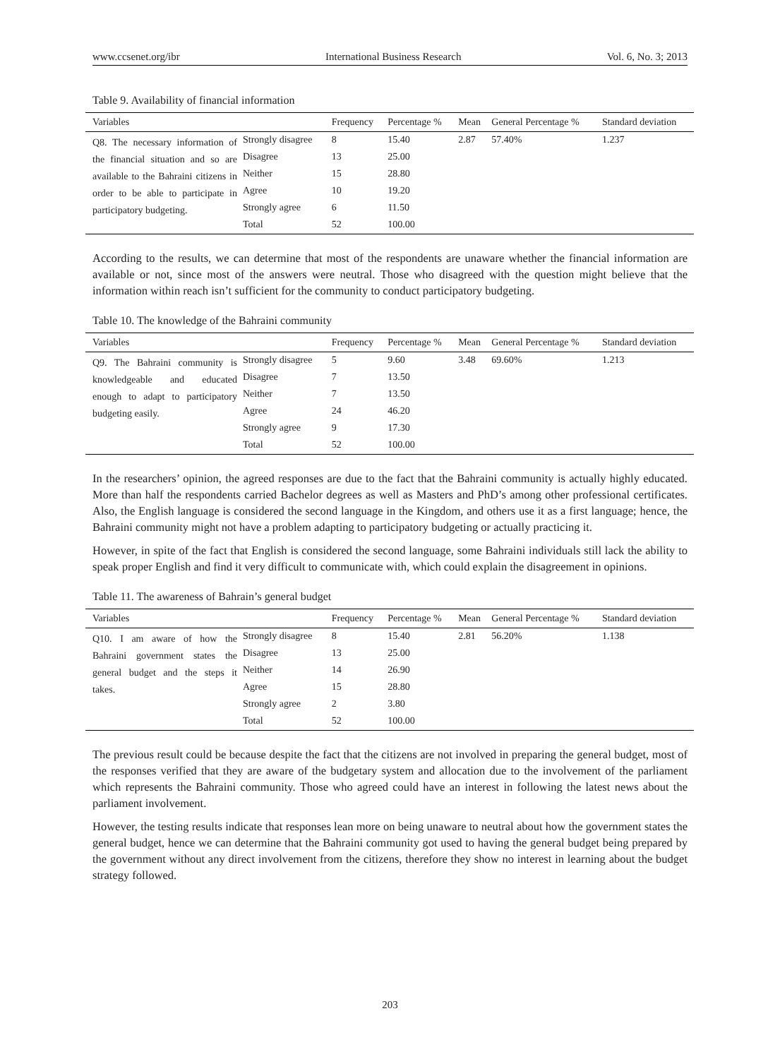www.ccsenet.org/ibr International Business Research Vol. 6, No. 3; 2013
Table 9. Availability of financial information
| Variables | | Frequency | Percentage % | Mean | General Percentage % | Standard deviation |
| --- | --- | --- | --- | --- | --- | --- |
| Q8. The necessary information of the financial situation and so are available to the Bahraini citizens in order to be able to participate in participatory budgeting. | Strongly disagree | 8 | 15.40 | 2.87 | 57.40% | 1.237 |
| | Disagree | 13 | 25.00 | | | |
| | Neither | 15 | 28.80 | | | |
| | Agree | 10 | 19.20 | | | |
| | Strongly agree | 6 | 11.50 | | | |
| | Total | 52 | 100.00 | | | |
According to the results, we can determine that most of the respondents are unaware whether the financial information are available or not, since most of the answers were neutral. Those who disagreed with the question might believe that the information within reach isn’t sufficient for the community to conduct participatory budgeting.
Table 10. The knowledge of the Bahraini community
| Variables | | Frequency | Percentage % | Mean | General Percentage % | Standard deviation |
| --- | --- | --- | --- | --- | --- | --- |
| Q9. The Bahraini community is knowledgeable and educated enough to adapt to participatory budgeting easily. | Strongly disagree | 5 | 9.60 | 3.48 | 69.60% | 1.213 |
| | Disagree | 7 | 13.50 | | | |
| | Neither | 7 | 13.50 | | | |
| | Agree | 24 | 46.20 | | | |
| | Strongly agree | 9 | 17.30 | | | |
| | Total | 52 | 100.00 | | | |
In the researchers’ opinion, the agreed responses are due to the fact that the Bahraini community is actually highly educated. More than half the respondents carried Bachelor degrees as well as Masters and PhD’s among other professional certificates. Also, the English language is considered the second language in the Kingdom, and others use it as a first language; hence, the Bahraini community might not have a problem adapting to participatory budgeting or actually practicing it.
However, in spite of the fact that English is considered the second language, some Bahraini individuals still lack the ability to speak proper English and find it very difficult to communicate with, which could explain the disagreement in opinions.
Table 11. The awareness of Bahrain’s general budget
| Variables | | Frequency | Percentage % | Mean | General Percentage % | Standard deviation |
| --- | --- | --- | --- | --- | --- | --- |
| Q10. I am aware of how the Bahraini government states the general budget and the steps it takes. | Strongly disagree | 8 | 15.40 | 2.81 | 56.20% | 1.138 |
| | Disagree | 13 | 25.00 | | | |
| | Neither | 14 | 26.90 | | | |
| | Agree | 15 | 28.80 | | | |
| | Strongly agree | 2 | 3.80 | | | |
| | Total | 52 | 100.00 | | | |
The previous result could be because despite the fact that the citizens are not involved in preparing the general budget, most of the responses verified that they are aware of the budgetary system and allocation due to the involvement of the parliament which represents the Bahraini community. Those who agreed could have an interest in following the latest news about the parliament involvement.
However, the testing results indicate that responses lean more on being unaware to neutral about how the government states the general budget, hence we can determine that the Bahraini community got used to having the general budget being prepared by the government without any direct involvement from the citizens, therefore they show no interest in learning about the budget strategy followed.
203